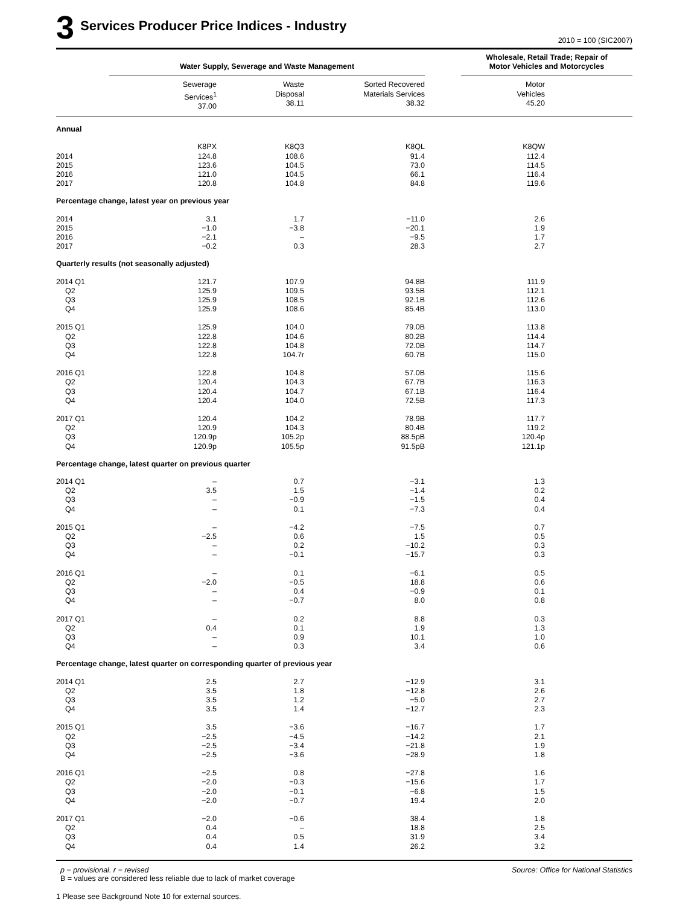3 Services Producer Price Indices - Industry
2010 = 100 (SIC2007)
| | Water Supply, Sewerage and Waste Management | | | | Wholesale, Retail Trade; Repair of Motor Vehicles and Motorcycles | |
| | Sewerage Services<sup>1</sup> 37.00 | Waste Disposal 38.11 | Sorted Recovered Materials Services 38.32 | | Motor Vehicles 45.20 | |
| Annual | | | | | | |
| | K8PX | K8Q3 | K8QL | | K8QW | |
| 2014 | 124.8 | 108.6 | 91.4 | | 112.4 | |
| 2015 | 123.6 | 104.5 | 73.0 | | 114.5 | |
| 2016 | 121.0 | 104.5 | 66.1 | | 116.4 | |
| 2017 | 120.8 | 104.8 | 84.8 | | 119.6 | |
| Percentage change, latest year on previous year | | | | | | |
| 2014 | 3.1 | 1.7 | −11.0 | | 2.6 | |
| 2015 | −1.0 | −3.8 | −20.1 | | 1.9 | |
| 2016 | −2.1 | – | −9.5 | | 1.7 | |
| 2017 | −0.2 | 0.3 | 28.3 | | 2.7 | |
| Quarterly results (not seasonally adjusted) | | | | | | |
| 2014 Q1 | 121.7 | 107.9 | 94.8B | | 111.9 | |
| Q2 | 125.9 | 109.5 | 93.5B | | 112.1 | |
| Q3 | 125.9 | 108.5 | 92.1B | | 112.6 | |
| Q4 | 125.9 | 108.6 | 85.4B | | 113.0 | |
| 2015 Q1 | 125.9 | 104.0 | 79.0B | | 113.8 | |
| Q2 | 122.8 | 104.6 | 80.2B | | 114.4 | |
| Q3 | 122.8 | 104.8 | 72.0B | | 114.7 | |
| Q4 | 122.8 | 104.7r | 60.7B | | 115.0 | |
| 2016 Q1 | 122.8 | 104.8 | 57.0B | | 115.6 | |
| Q2 | 120.4 | 104.3 | 67.7B | | 116.3 | |
| Q3 | 120.4 | 104.7 | 67.1B | | 116.4 | |
| Q4 | 120.4 | 104.0 | 72.5B | | 117.3 | |
| 2017 Q1 | 120.4 | 104.2 | 78.9B | | 117.7 | |
| Q2 | 120.9 | 104.3 | 80.4B | | 119.2 | |
| Q3 | 120.9p | 105.2p | 88.5pB | | 120.4p | |
| Q4 | 120.9p | 105.5p | 91.5pB | | 121.1p | |
| Percentage change, latest quarter on previous quarter | | | | | | |
| 2014 Q1 | – | 0.7 | −3.1 | | 1.3 | |
| Q2 | 3.5 | 1.5 | −1.4 | | 0.2 | |
| Q3 | – | −0.9 | −1.5 | | 0.4 | |
| Q4 | – | 0.1 | −7.3 | | 0.4 | |
| 2015 Q1 | – | −4.2 | −7.5 | | 0.7 | |
| Q2 | −2.5 | 0.6 | 1.5 | | 0.5 | |
| Q3 | – | 0.2 | −10.2 | | 0.3 | |
| Q4 | – | −0.1 | −15.7 | | 0.3 | |
| 2016 Q1 | – | 0.1 | −6.1 | | 0.5 | |
| Q2 | −2.0 | −0.5 | 18.8 | | 0.6 | |
| Q3 | – | 0.4 | −0.9 | | 0.1 | |
| Q4 | – | −0.7 | 8.0 | | 0.8 | |
| 2017 Q1 | – | 0.2 | 8.8 | | 0.3 | |
| Q2 | 0.4 | 0.1 | 1.9 | | 1.3 | |
| Q3 | – | 0.9 | 10.1 | | 1.0 | |
| Q4 | – | 0.3 | 3.4 | | 0.6 | |
| Percentage change, latest quarter on corresponding quarter of previous year | | | | | | |
| 2014 Q1 | 2.5 | 2.7 | −12.9 | | 3.1 | |
| Q2 | 3.5 | 1.8 | −12.8 | | 2.6 | |
| Q3 | 3.5 | 1.2 | −5.0 | | 2.7 | |
| Q4 | 3.5 | 1.4 | −12.7 | | 2.3 | |
| 2015 Q1 | 3.5 | −3.6 | −16.7 | | 1.7 | |
| Q2 | −2.5 | −4.5 | −14.2 | | 2.1 | |
| Q3 | −2.5 | −3.4 | −21.8 | | 1.9 | |
| Q4 | −2.5 | −3.6 | −28.9 | | 1.8 | |
| 2016 Q1 | −2.5 | 0.8 | −27.8 | | 1.6 | |
| Q2 | −2.0 | −0.3 | −15.6 | | 1.7 | |
| Q3 | −2.0 | −0.1 | −6.8 | | 1.5 | |
| Q4 | −2.0 | −0.7 | 19.4 | | 2.0 | |
| 2017 Q1 | −2.0 | −0.6 | 38.4 | | 1.8 | |
| Q2 | 0.4 | – | 18.8 | | 2.5 | |
| Q3 | 0.4 | 0.5 | 31.9 | | 3.4 | |
| Q4 | 0.4 | 1.4 | 26.2 | | 3.2 | |
p = provisional. r = revised Source: Office for National Statistics
B = values are considered less reliable due to lack of market coverage
1 Please see Background Note 10 for external sources.